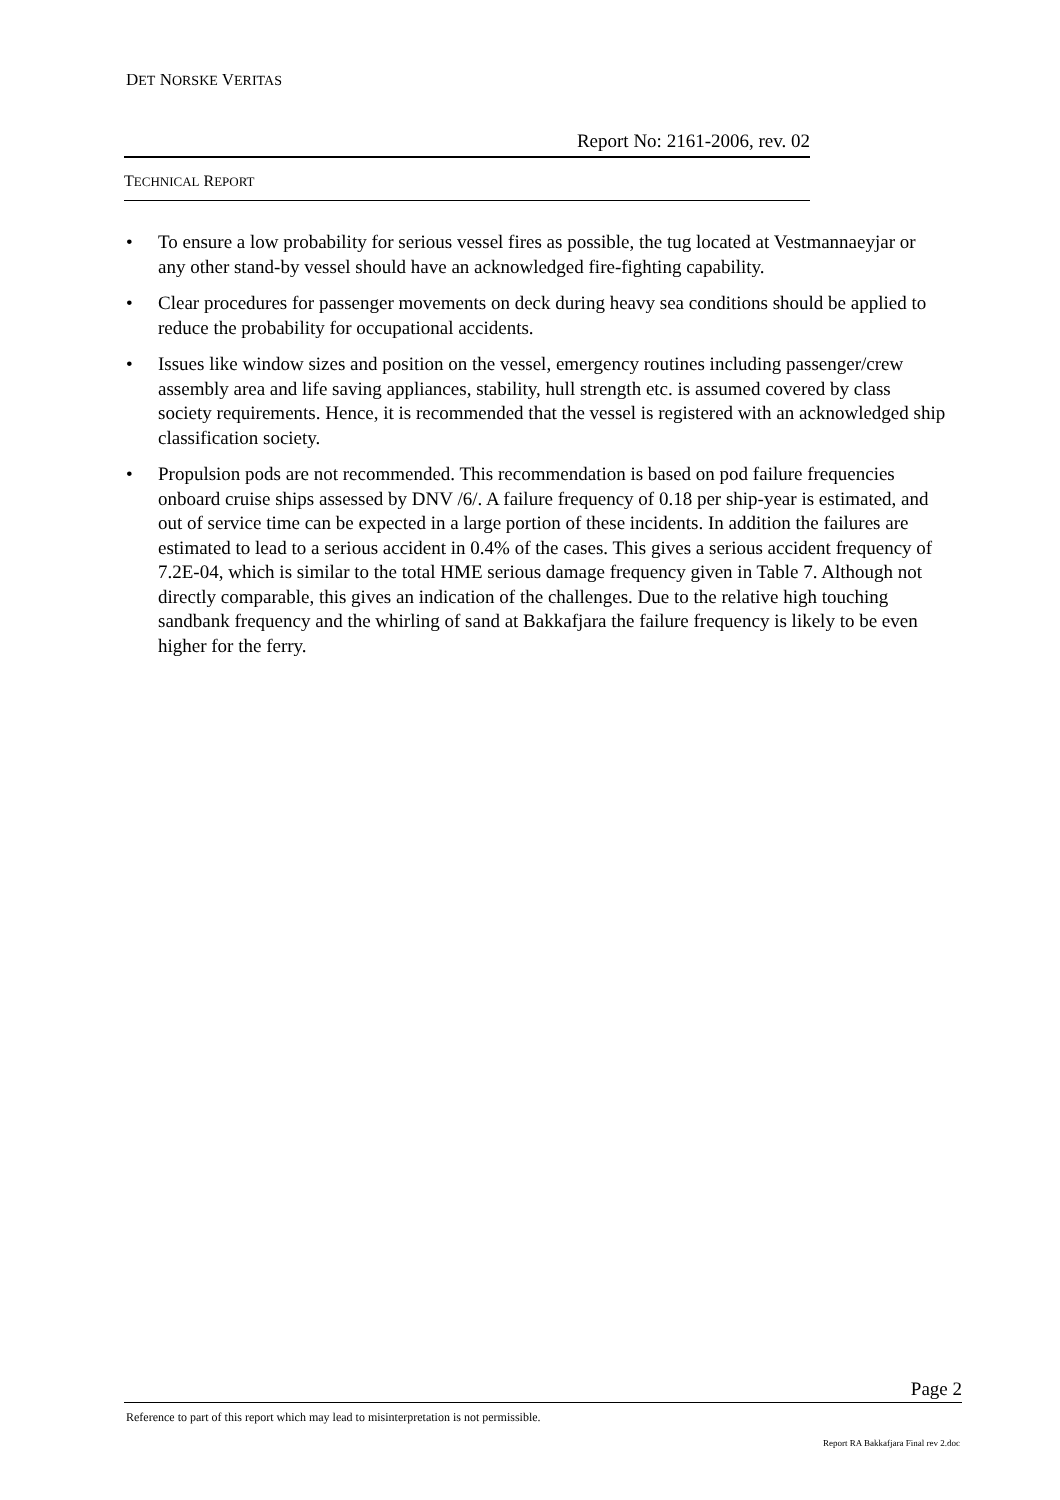DET NORSKE VERITAS
Report No: 2161-2006, rev. 02
TECHNICAL REPORT
• To ensure a low probability for serious vessel fires as possible, the tug located at Vestmannaeyjar or any other stand-by vessel should have an acknowledged fire-fighting capability.
• Clear procedures for passenger movements on deck during heavy sea conditions should be applied to reduce the probability for occupational accidents.
• Issues like window sizes and position on the vessel, emergency routines including passenger/crew assembly area and life saving appliances, stability, hull strength etc. is assumed covered by class society requirements. Hence, it is recommended that the vessel is registered with an acknowledged ship classification society.
• Propulsion pods are not recommended. This recommendation is based on pod failure frequencies onboard cruise ships assessed by DNV /6/. A failure frequency of 0.18 per ship-year is estimated, and out of service time can be expected in a large portion of these incidents. In addition the failures are estimated to lead to a serious accident in 0.4% of the cases. This gives a serious accident frequency of 7.2E-04, which is similar to the total HME serious damage frequency given in Table 7. Although not directly comparable, this gives an indication of the challenges. Due to the relative high touching sandbank frequency and the whirling of sand at Bakkafjara the failure frequency is likely to be even higher for the ferry.
Page 2
Reference to part of this report which may lead to misinterpretation is not permissible.
Report RA Bakkafjara Final rev 2.doc